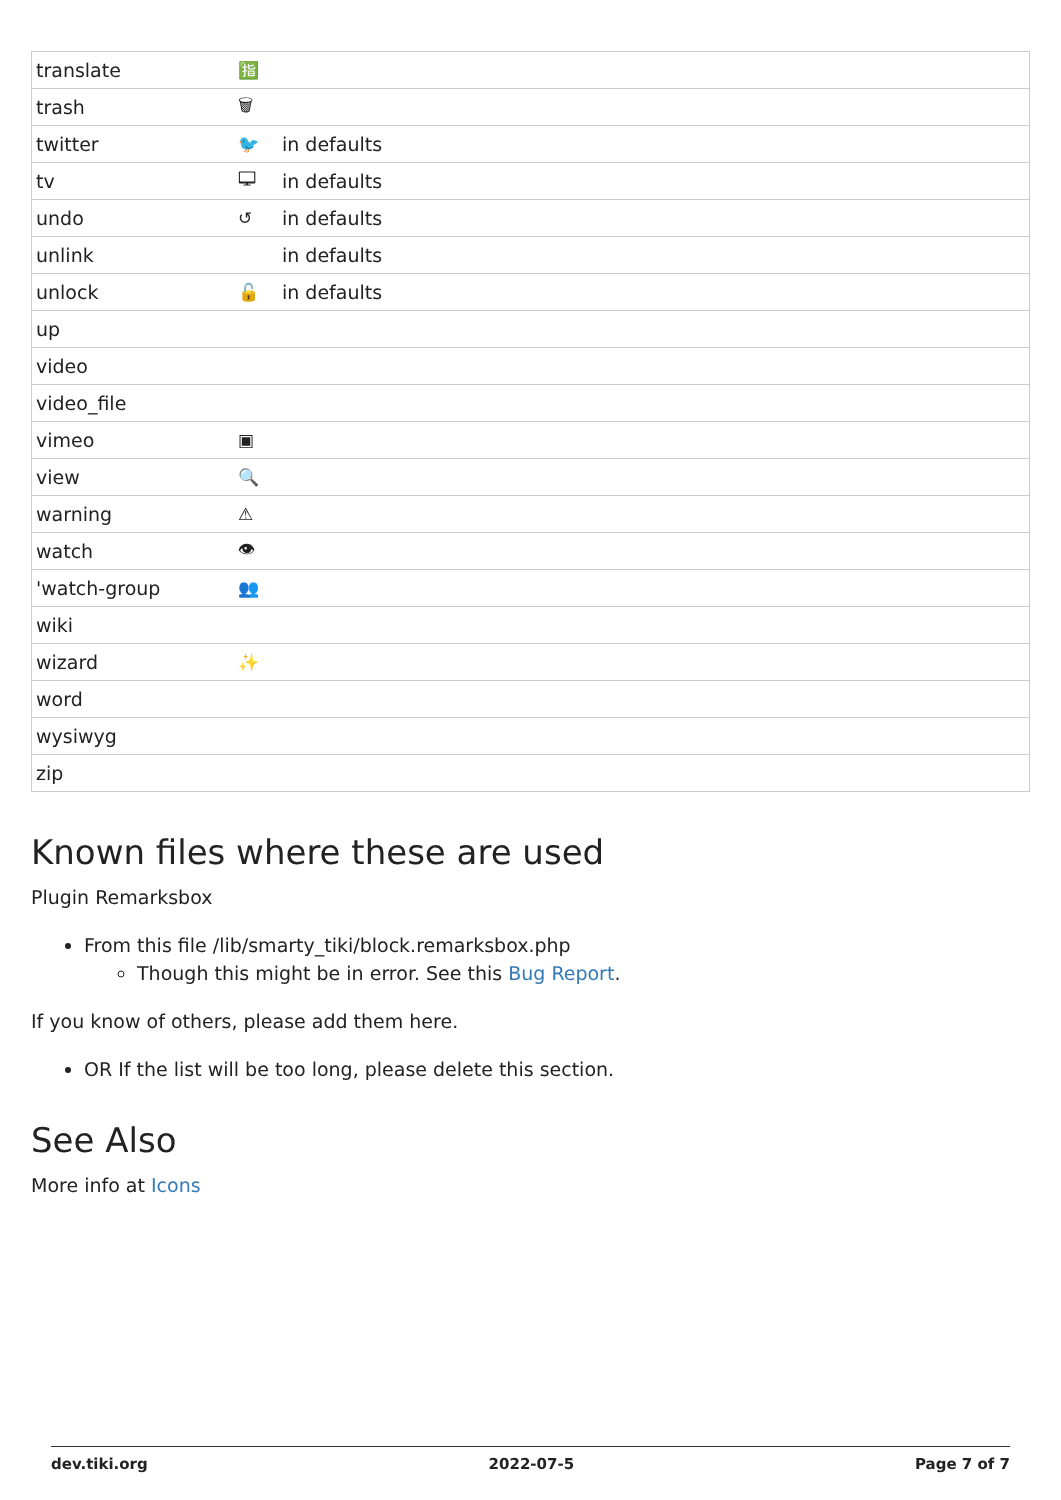| translate | 🈯 | |
| trash | 🗑 | |
| twitter | 🐦 | in defaults |
| tv | 🖵 | in defaults |
| undo | ↺ | in defaults |
| unlink | | in defaults |
| unlock | 🔓 | in defaults |
| up | | |
| video | | |
| video_file | | |
| vimeo | ▣ | |
| view | 🔍 | |
| warning | ⚠ | |
| watch | 👁 | |
| 'watch-group | 👥 | |
| wiki | | |
| wizard | ✨ | |
| word | | |
| wysiwyg | | |
| zip | | |
Known files where these are used
Plugin Remarksbox
From this file /lib/smarty_tiki/block.remarksbox.php
Though this might be in error. See this Bug Report.
If you know of others, please add them here.
OR If the list will be too long, please delete this section.
See Also
More info at Icons
dev.tiki.org 2022-07-5 Page 7 of 7